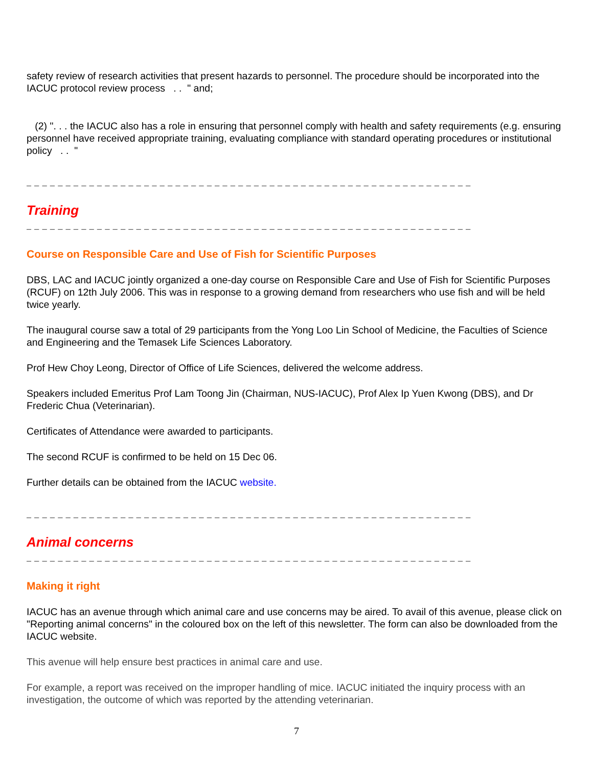safety review of research activities that present hazards to personnel. The procedure should be incorporated into the IACUC protocol review process . . " and;
(2) ". . . the IACUC also has a role in ensuring that personnel comply with health and safety requirements (e.g. ensuring personnel have received appropriate training, evaluating compliance with standard operating procedures or institutional policy . . "
_ _ _ _ _ _ _ _ _ _ _ _ _ _ _ _ _ _ _ _ _ _ _ _ _ _ _ _ _ _ _ _ _ _ _ _ _ _ _ _ _ _ _ _ _ _ _ _ _ _ _ _ _ _ _ _ _
Training
_ _ _ _ _ _ _ _ _ _ _ _ _ _ _ _ _ _ _ _ _ _ _ _ _ _ _ _ _ _ _ _ _ _ _ _ _ _ _ _ _ _ _ _ _ _ _ _ _ _ _ _ _ _ _ _ _
Course on Responsible Care and Use of Fish for Scientific Purposes
DBS, LAC and IACUC jointly organized a one-day course on Responsible Care and Use of Fish for Scientific Purposes (RCUF) on 12th July 2006. This was in response to a growing demand from researchers who use fish and will be held twice yearly.
The inaugural course saw a total of 29 participants from the Yong Loo Lin School of Medicine, the Faculties of Science and Engineering and the Temasek Life Sciences Laboratory.
Prof Hew Choy Leong, Director of Office of Life Sciences, delivered the welcome address.
Speakers included Emeritus Prof Lam Toong Jin (Chairman, NUS-IACUC), Prof Alex Ip Yuen Kwong (DBS), and Dr Frederic Chua (Veterinarian).
Certificates of Attendance were awarded to participants.
The second RCUF is confirmed to be held on 15 Dec 06.
Further details can be obtained from the IACUC website.
_ _ _ _ _ _ _ _ _ _ _ _ _ _ _ _ _ _ _ _ _ _ _ _ _ _ _ _ _ _ _ _ _ _ _ _ _ _ _ _ _ _ _ _ _ _ _ _ _ _ _ _ _ _ _ _ _
Animal concerns
_ _ _ _ _ _ _ _ _ _ _ _ _ _ _ _ _ _ _ _ _ _ _ _ _ _ _ _ _ _ _ _ _ _ _ _ _ _ _ _ _ _ _ _ _ _ _ _ _ _ _ _ _ _ _ _ _
Making it right
IACUC has an avenue through which animal care and use concerns may be aired. To avail of this avenue, please click on "Reporting animal concerns" in the coloured box on the left of this newsletter. The form can also be downloaded from the IACUC website.
This avenue will help ensure best practices in animal care and use.
For example, a report was received on the improper handling of mice. IACUC initiated the inquiry process with an investigation, the outcome of which was reported by the attending veterinarian.
7